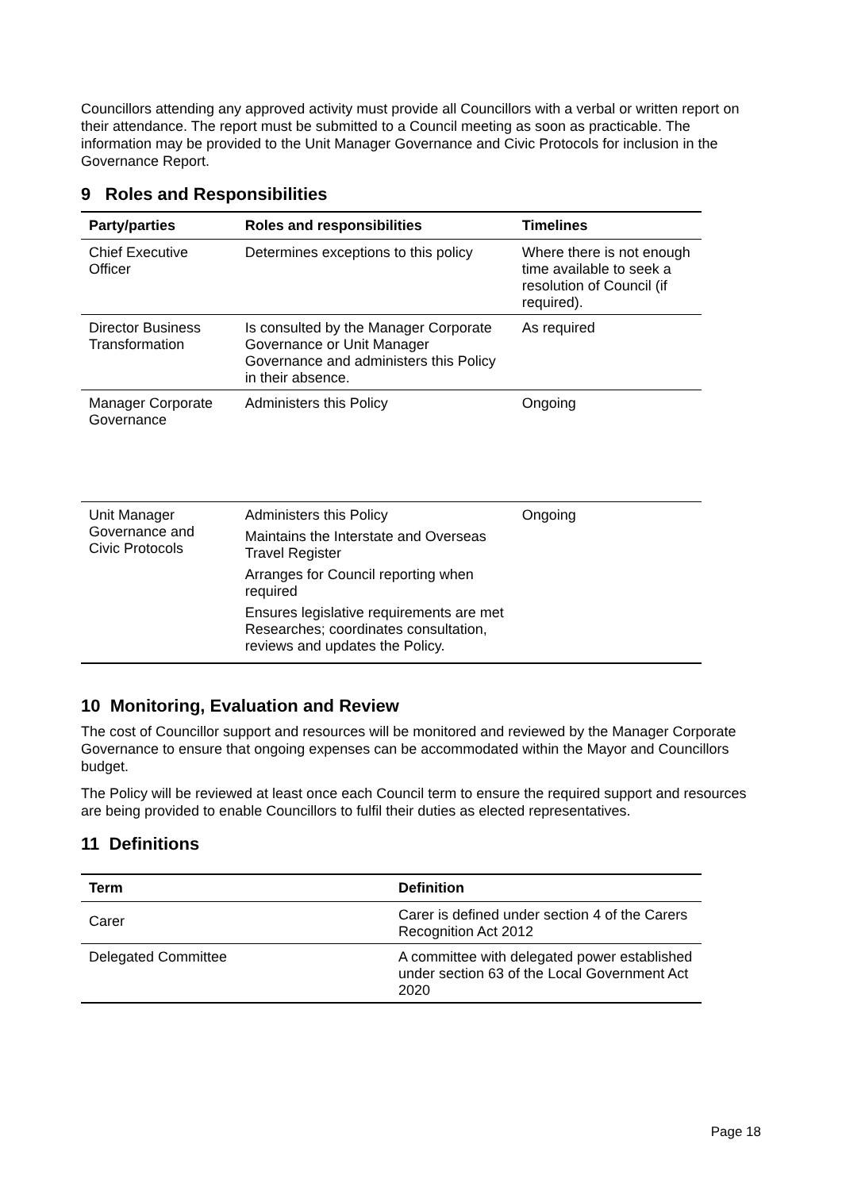Councillors attending any approved activity must provide all Councillors with a verbal or written report on their attendance. The report must be submitted to a Council meeting as soon as practicable. The information may be provided to the Unit Manager Governance and Civic Protocols for inclusion in the Governance Report.
9 Roles and Responsibilities
| Party/parties | Roles and responsibilities | Timelines |
| --- | --- | --- |
| Chief Executive Officer | Determines exceptions to this policy | Where there is not enough time available to seek a resolution of Council (if required). |
| Director Business Transformation | Is consulted by the Manager Corporate Governance or Unit Manager Governance and administers this Policy in their absence. | As required |
| Manager Corporate Governance | Administers this Policy | Ongoing |
| Unit Manager Governance and Civic Protocols | Administers this Policy Maintains the Interstate and Overseas Travel Register Arranges for Council reporting when required Ensures legislative requirements are met Researches; coordinates consultation, reviews and updates the Policy. | Ongoing |
10 Monitoring, Evaluation and Review
The cost of Councillor support and resources will be monitored and reviewed by the Manager Corporate Governance to ensure that ongoing expenses can be accommodated within the Mayor and Councillors budget.
The Policy will be reviewed at least once each Council term to ensure the required support and resources are being provided to enable Councillors to fulfil their duties as elected representatives.
11 Definitions
| Term | Definition |
| --- | --- |
| Carer | Carer is defined under section 4 of the Carers Recognition Act 2012 |
| Delegated Committee | A committee with delegated power established under section 63 of the Local Government Act 2020 |
Page 18